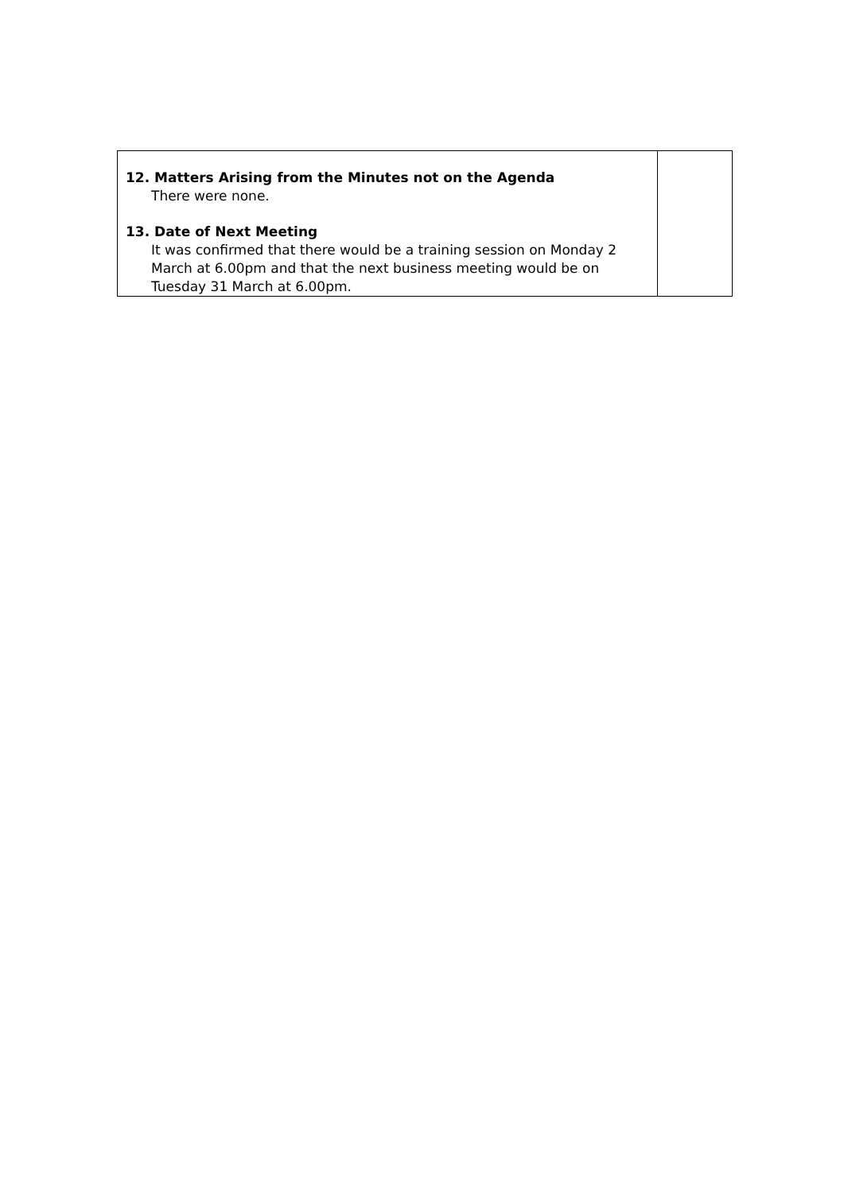| 12. Matters Arising from the Minutes not on the Agenda There were none. 13. Date of Next Meeting It was confirmed that there would be a training session on Monday 2 March at 6.00pm and that the next business meeting would be on Tuesday 31 March at 6.00pm. | |